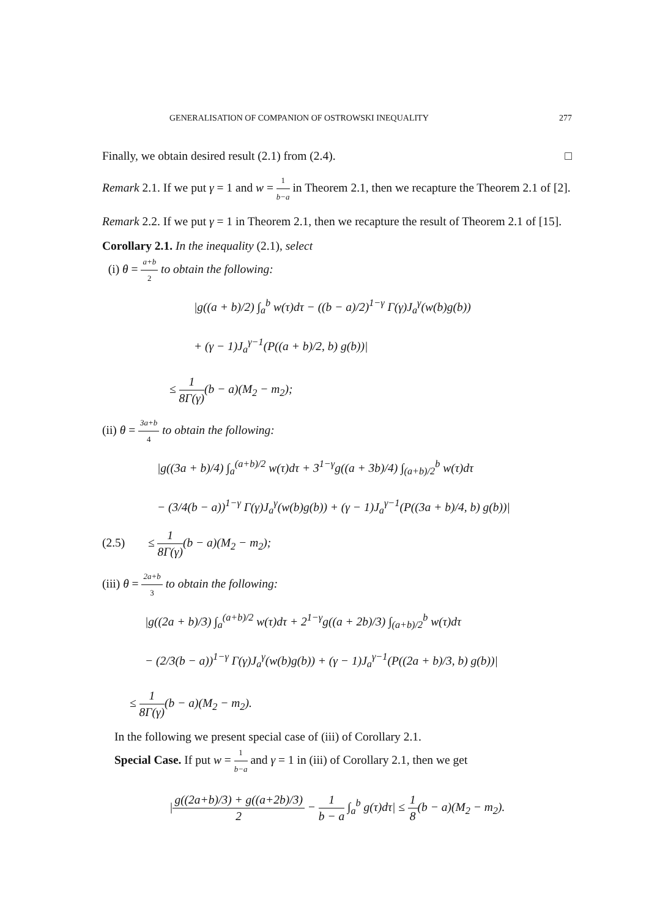GENERALISATION OF COMPANION OF OSTROWSKI INEQUALITY 277
Finally, we obtain desired result (2.1) from (2.4). □
Remark 2.1. If we put γ = 1 and w = 1 b−a in Theorem 2.1, then we recapture the Theorem 2.1 of [2].
Remark 2.2. If we put γ = 1 in Theorem 2.1, then we recapture the result of Theorem 2.1 of [15].
Corollary 2.1. In the inequality (2.1), select
(i) θ = a+b 2 to obtain the following:
|g((a + b)/2) ∫<sub>a</sub><sup>b</sup> w(τ)dτ − ((b − a)/2)<sup>1−γ</sup> Γ(γ)J<sub>a</sub><sup>γ</sup>(w(b)g(b))
+ (γ − 1)J<sub>a</sub><sup>γ−1</sup>(P((a + b)/2, b) g(b))|
≤ 1 8Γ(γ)(b − a)(M<sub>2</sub> − m<sub>2</sub>);
(ii) θ = 3a+b 4 to obtain the following:
|g((3a + b)/4) ∫<sub>a</sub><sup>(a+b)/2</sup> w(τ)dτ + 3<sup>1−γ</sup>g((a + 3b)/4) ∫<sub>(a+b)/2</sub><sup>b</sup> w(τ)dτ
− (3/4(b − a))<sup>1−γ</sup> Γ(γ)J<sub>a</sub><sup>γ</sup>(w(b)g(b)) + (γ − 1)J<sub>a</sub><sup>γ−1</sup>(P((3a + b)/4, b) g(b))|
(2.5) ≤ 1 8Γ(γ)(b − a)(M<sub>2</sub> − m<sub>2</sub>);
(iii) θ = 2a+b 3 to obtain the following:
|g((2a + b)/3) ∫<sub>a</sub><sup>(a+b)/2</sup> w(τ)dτ + 2<sup>1−γ</sup>g((a + 2b)/3) ∫<sub>(a+b)/2</sub><sup>b</sup> w(τ)dτ
− (2/3(b − a))<sup>1−γ</sup> Γ(γ)J<sub>a</sub><sup>γ</sup>(w(b)g(b)) + (γ − 1)J<sub>a</sub><sup>γ−1</sup>(P((2a + b)/3, b) g(b))|
≤ 1 8Γ(γ)(b − a)(M<sub>2</sub> − m<sub>2</sub>).
In the following we present special case of (iii) of Corollary 2.1.
Special Case. If put w = 1 b−a and γ = 1 in (iii) of Corollary 2.1, then we get
|g((2a+b)/3) + g((a+2b)/3) 2 − 1 b − a ∫<sub>a</sub><sup>b</sup> g(τ)dτ| ≤ 1 8(b − a)(M<sub>2</sub> − m<sub>2</sub>).